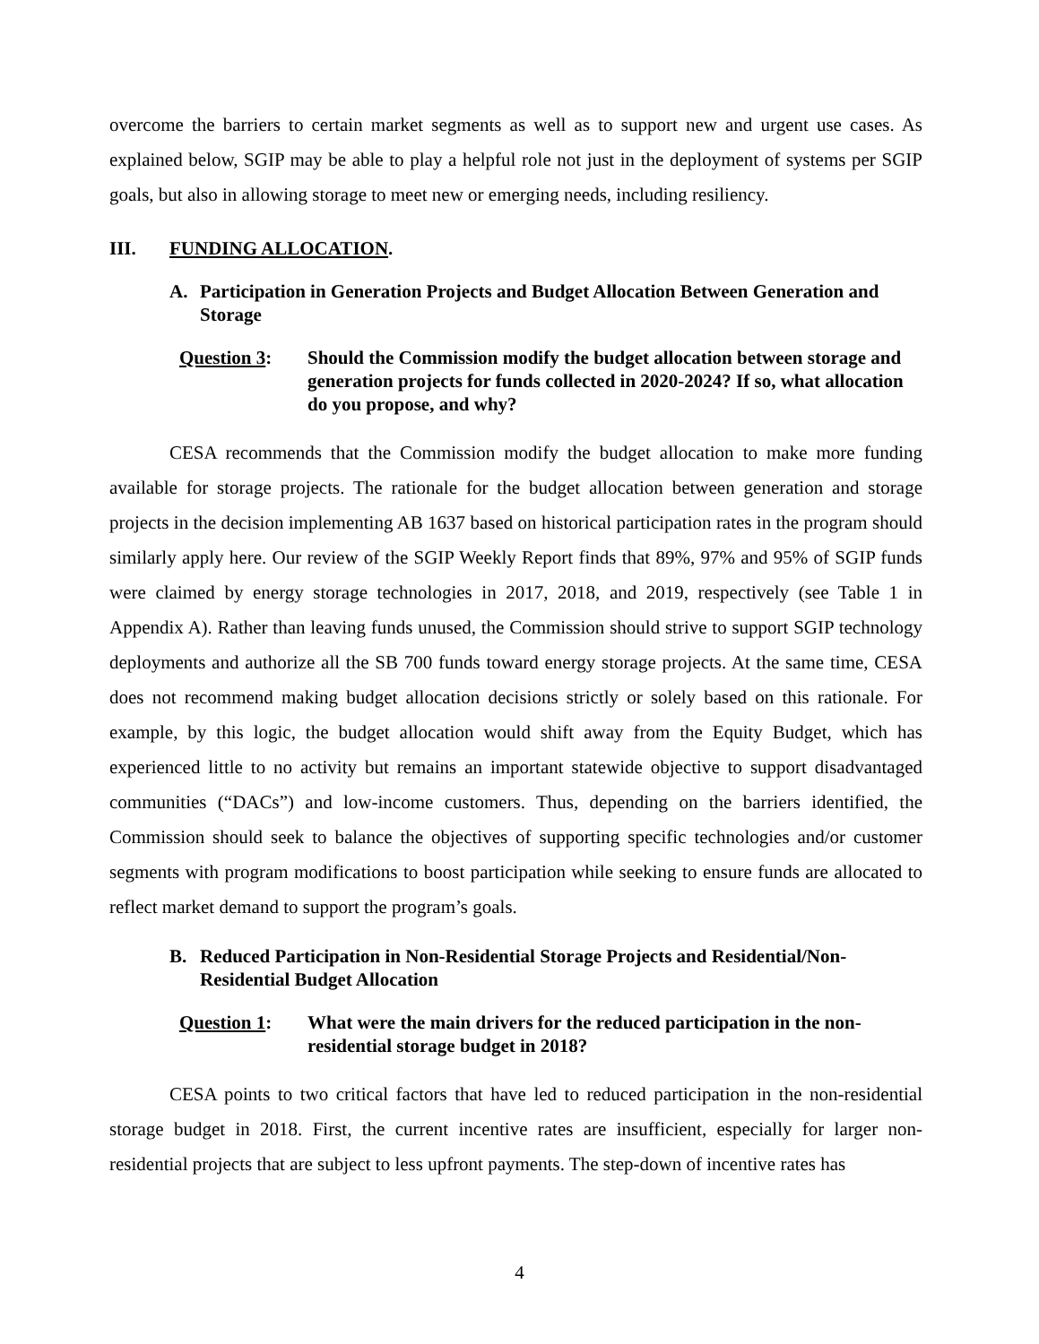overcome the barriers to certain market segments as well as to support new and urgent use cases. As explained below, SGIP may be able to play a helpful role not just in the deployment of systems per SGIP goals, but also in allowing storage to meet new or emerging needs, including resiliency.
III. FUNDING ALLOCATION.
A. Participation in Generation Projects and Budget Allocation Between Generation and Storage
Question 3: Should the Commission modify the budget allocation between storage and generation projects for funds collected in 2020-2024? If so, what allocation do you propose, and why?
CESA recommends that the Commission modify the budget allocation to make more funding available for storage projects. The rationale for the budget allocation between generation and storage projects in the decision implementing AB 1637 based on historical participation rates in the program should similarly apply here. Our review of the SGIP Weekly Report finds that 89%, 97% and 95% of SGIP funds were claimed by energy storage technologies in 2017, 2018, and 2019, respectively (see Table 1 in Appendix A). Rather than leaving funds unused, the Commission should strive to support SGIP technology deployments and authorize all the SB 700 funds toward energy storage projects. At the same time, CESA does not recommend making budget allocation decisions strictly or solely based on this rationale. For example, by this logic, the budget allocation would shift away from the Equity Budget, which has experienced little to no activity but remains an important statewide objective to support disadvantaged communities (“DACs”) and low-income customers. Thus, depending on the barriers identified, the Commission should seek to balance the objectives of supporting specific technologies and/or customer segments with program modifications to boost participation while seeking to ensure funds are allocated to reflect market demand to support the program’s goals.
B. Reduced Participation in Non-Residential Storage Projects and Residential/Non-Residential Budget Allocation
Question 1: What were the main drivers for the reduced participation in the non-residential storage budget in 2018?
CESA points to two critical factors that have led to reduced participation in the non-residential storage budget in 2018. First, the current incentive rates are insufficient, especially for larger non-residential projects that are subject to less upfront payments. The step-down of incentive rates has
4